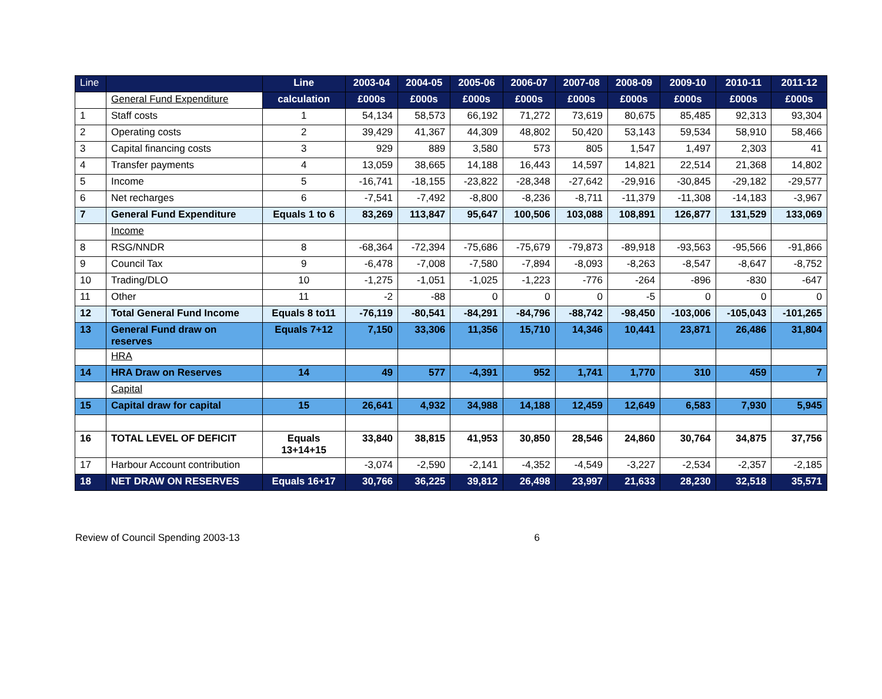| Line | | Line | 2003-04 | 2004-05 | 2005-06 | 2006-07 | 2007-08 | 2008-09 | 2009-10 | 2010-11 | 2011-12 |
| --- | --- | --- | --- | --- | --- | --- | --- | --- | --- | --- | --- |
| | General Fund Expenditure | calculation | £000s | £000s | £000s | £000s | £000s | £000s | £000s | £000s | £000s |
| 1 | Staff costs | 1 | 54,134 | 58,573 | 66,192 | 71,272 | 73,619 | 80,675 | 85,485 | 92,313 | 93,304 |
| 2 | Operating costs | 2 | 39,429 | 41,367 | 44,309 | 48,802 | 50,420 | 53,143 | 59,534 | 58,910 | 58,466 |
| 3 | Capital financing costs | 3 | 929 | 889 | 3,580 | 573 | 805 | 1,547 | 1,497 | 2,303 | 41 |
| 4 | Transfer payments | 4 | 13,059 | 38,665 | 14,188 | 16,443 | 14,597 | 14,821 | 22,514 | 21,368 | 14,802 |
| 5 | Income | 5 | -16,741 | -18,155 | -23,822 | -28,348 | -27,642 | -29,916 | -30,845 | -29,182 | -29,577 |
| 6 | Net recharges | 6 | -7,541 | -7,492 | -8,800 | -8,236 | -8,711 | -11,379 | -11,308 | -14,183 | -3,967 |
| 7 | General Fund Expenditure | Equals 1 to 6 | 83,269 | 113,847 | 95,647 | 100,506 | 103,088 | 108,891 | 126,877 | 131,529 | 133,069 |
| | Income | | | | | | | | | | |
| 8 | RSG/NNDR | 8 | -68,364 | -72,394 | -75,686 | -75,679 | -79,873 | -89,918 | -93,563 | -95,566 | -91,866 |
| 9 | Council Tax | 9 | -6,478 | -7,008 | -7,580 | -7,894 | -8,093 | -8,263 | -8,547 | -8,647 | -8,752 |
| 10 | Trading/DLO | 10 | -1,275 | -1,051 | -1,025 | -1,223 | -776 | -264 | -896 | -830 | -647 |
| 11 | Other | 11 | -2 | -88 | 0 | 0 | 0 | -5 | 0 | 0 | 0 |
| 12 | Total General Fund Income | Equals 8 to11 | -76,119 | -80,541 | -84,291 | -84,796 | -88,742 | -98,450 | -103,006 | -105,043 | -101,265 |
| 13 | General Fund draw on reserves | Equals 7+12 | 7,150 | 33,306 | 11,356 | 15,710 | 14,346 | 10,441 | 23,871 | 26,486 | 31,804 |
| | HRA | | | | | | | | | | |
| 14 | HRA Draw on Reserves | 14 | 49 | 577 | -4,391 | 952 | 1,741 | 1,770 | 310 | 459 | 7 |
| | Capital | | | | | | | | | | |
| 15 | Capital draw for capital | 15 | 26,641 | 4,932 | 34,988 | 14,188 | 12,459 | 12,649 | 6,583 | 7,930 | 5,945 |
| 16 | TOTAL LEVEL OF DEFICIT | Equals 13+14+15 | 33,840 | 38,815 | 41,953 | 30,850 | 28,546 | 24,860 | 30,764 | 34,875 | 37,756 |
| 17 | Harbour Account contribution | | -3,074 | -2,590 | -2,141 | -4,352 | -4,549 | -3,227 | -2,534 | -2,357 | -2,185 |
| 18 | NET DRAW ON RESERVES | Equals 16+17 | 30,766 | 36,225 | 39,812 | 26,498 | 23,997 | 21,633 | 28,230 | 32,518 | 35,571 |
Review of Council Spending 2003-13 6